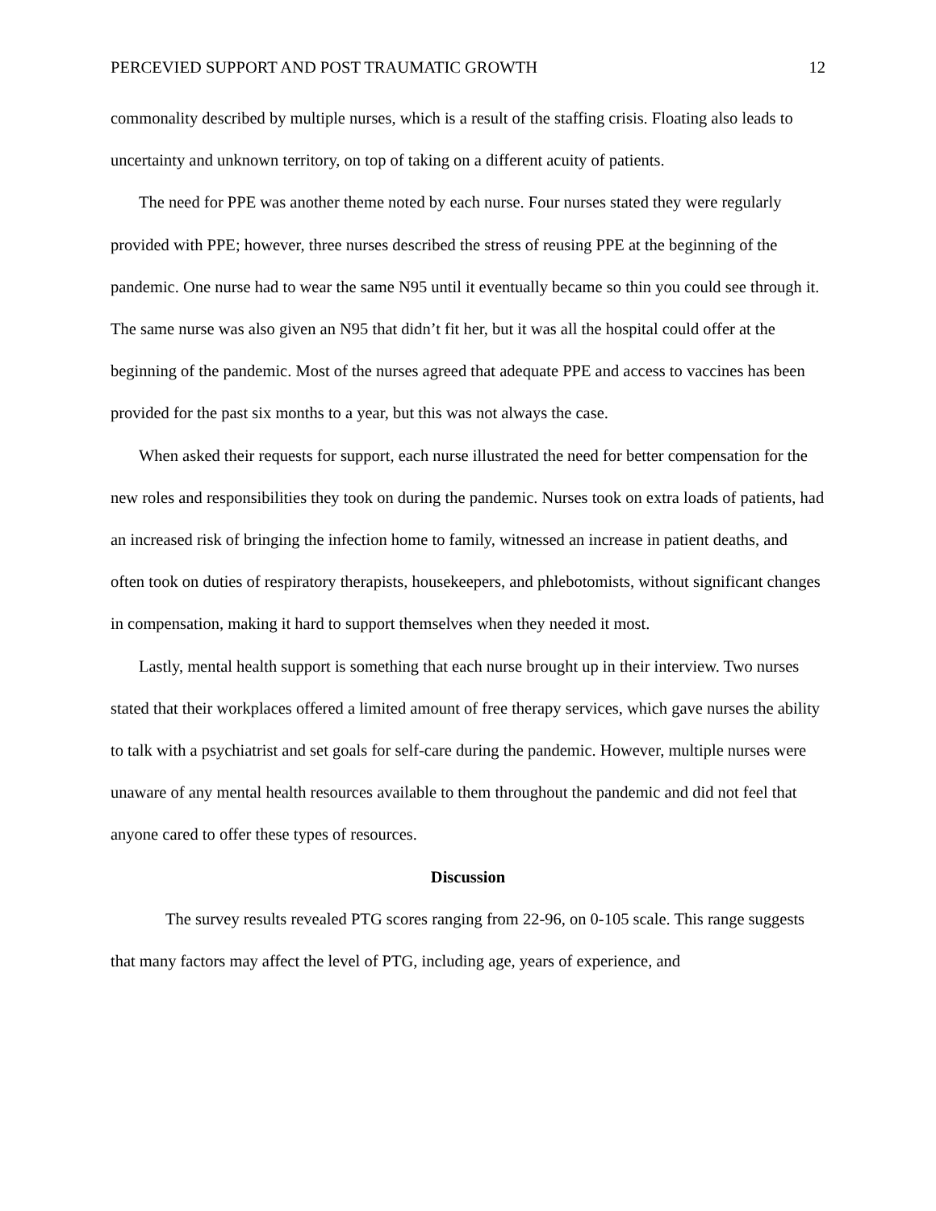PERCEVIED SUPPORT AND POST TRAUMATIC GROWTH 12
commonality described by multiple nurses, which is a result of the staffing crisis. Floating also leads to uncertainty and unknown territory, on top of taking on a different acuity of patients.
The need for PPE was another theme noted by each nurse. Four nurses stated they were regularly provided with PPE; however, three nurses described the stress of reusing PPE at the beginning of the pandemic. One nurse had to wear the same N95 until it eventually became so thin you could see through it. The same nurse was also given an N95 that didn’t fit her, but it was all the hospital could offer at the beginning of the pandemic. Most of the nurses agreed that adequate PPE and access to vaccines has been provided for the past six months to a year, but this was not always the case.
When asked their requests for support, each nurse illustrated the need for better compensation for the new roles and responsibilities they took on during the pandemic. Nurses took on extra loads of patients, had an increased risk of bringing the infection home to family, witnessed an increase in patient deaths, and often took on duties of respiratory therapists, housekeepers, and phlebotomists, without significant changes in compensation, making it hard to support themselves when they needed it most.
Lastly, mental health support is something that each nurse brought up in their interview. Two nurses stated that their workplaces offered a limited amount of free therapy services, which gave nurses the ability to talk with a psychiatrist and set goals for self-care during the pandemic. However, multiple nurses were unaware of any mental health resources available to them throughout the pandemic and did not feel that anyone cared to offer these types of resources.
Discussion
The survey results revealed PTG scores ranging from 22-96, on 0-105 scale. This range suggests that many factors may affect the level of PTG, including age, years of experience, and